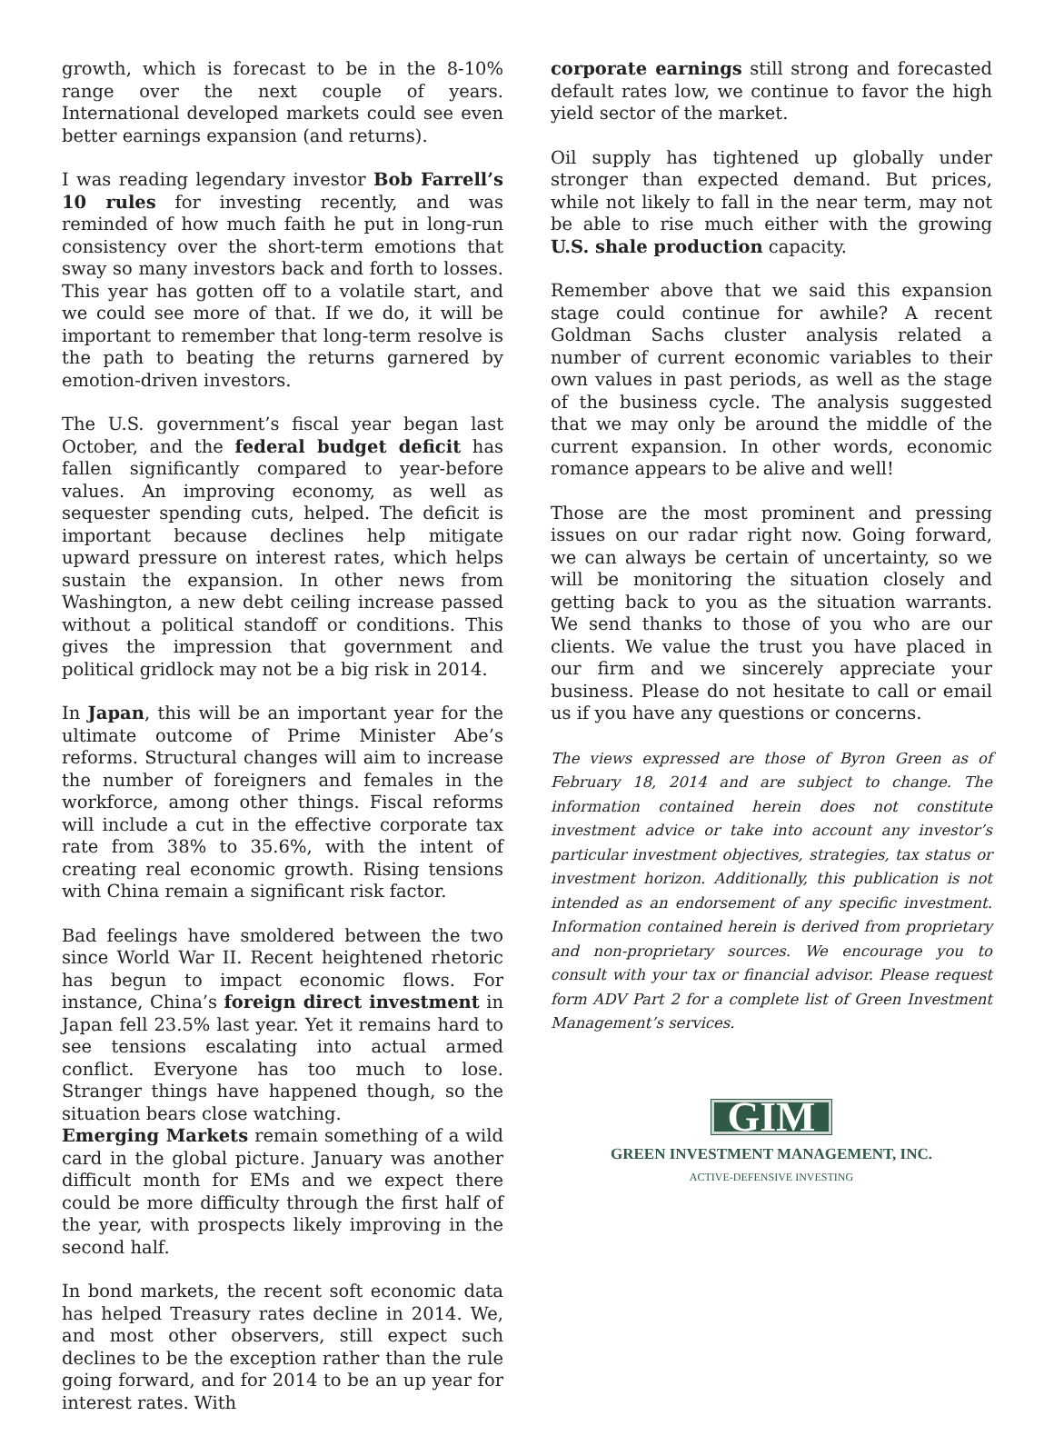growth, which is forecast to be in the 8-10% range over the next couple of years. International developed markets could see even better earnings expansion (and returns).
I was reading legendary investor Bob Farrell’s 10 rules for investing recently, and was reminded of how much faith he put in long-run consistency over the short-term emotions that sway so many investors back and forth to losses. This year has gotten off to a volatile start, and we could see more of that. If we do, it will be important to remember that long-term resolve is the path to beating the returns garnered by emotion-driven investors.
The U.S. government’s fiscal year began last October, and the federal budget deficit has fallen significantly compared to year-before values. An improving economy, as well as sequester spending cuts, helped. The deficit is important because declines help mitigate upward pressure on interest rates, which helps sustain the expansion. In other news from Washington, a new debt ceiling increase passed without a political standoff or conditions. This gives the impression that government and political gridlock may not be a big risk in 2014.
In Japan, this will be an important year for the ultimate outcome of Prime Minister Abe’s reforms. Structural changes will aim to increase the number of foreigners and females in the workforce, among other things. Fiscal reforms will include a cut in the effective corporate tax rate from 38% to 35.6%, with the intent of creating real economic growth. Rising tensions with China remain a significant risk factor.
Bad feelings have smoldered between the two since World War II. Recent heightened rhetoric has begun to impact economic flows. For instance, China’s foreign direct investment in Japan fell 23.5% last year. Yet it remains hard to see tensions escalating into actual armed conflict. Everyone has too much to lose. Stranger things have happened though, so the situation bears close watching.
Emerging Markets remain something of a wild card in the global picture. January was another difficult month for EMs and we expect there could be more difficulty through the first half of the year, with prospects likely improving in the second half.
In bond markets, the recent soft economic data has helped Treasury rates decline in 2014. We, and most other observers, still expect such declines to be the exception rather than the rule going forward, and for 2014 to be an up year for interest rates. With
corporate earnings still strong and forecasted default rates low, we continue to favor the high yield sector of the market.
Oil supply has tightened up globally under stronger than expected demand. But prices, while not likely to fall in the near term, may not be able to rise much either with the growing U.S. shale production capacity.
Remember above that we said this expansion stage could continue for awhile? A recent Goldman Sachs cluster analysis related a number of current economic variables to their own values in past periods, as well as the stage of the business cycle. The analysis suggested that we may only be around the middle of the current expansion. In other words, economic romance appears to be alive and well!
Those are the most prominent and pressing issues on our radar right now. Going forward, we can always be certain of uncertainty, so we will be monitoring the situation closely and getting back to you as the situation warrants. We send thanks to those of you who are our clients. We value the trust you have placed in our firm and we sincerely appreciate your business. Please do not hesitate to call or email us if you have any questions or concerns.
The views expressed are those of Byron Green as of February 18, 2014 and are subject to change. The information contained herein does not constitute investment advice or take into account any investor’s particular investment objectives, strategies, tax status or investment horizon. Additionally, this publication is not intended as an endorsement of any specific investment. Information contained herein is derived from proprietary and non-proprietary sources. We encourage you to consult with your tax or financial advisor. Please request form ADV Part 2 for a complete list of Green Investment Management’s services.
GIM
GREEN INVESTMENT MANAGEMENT, INC.
ACTIVE-DEFENSIVE INVESTING